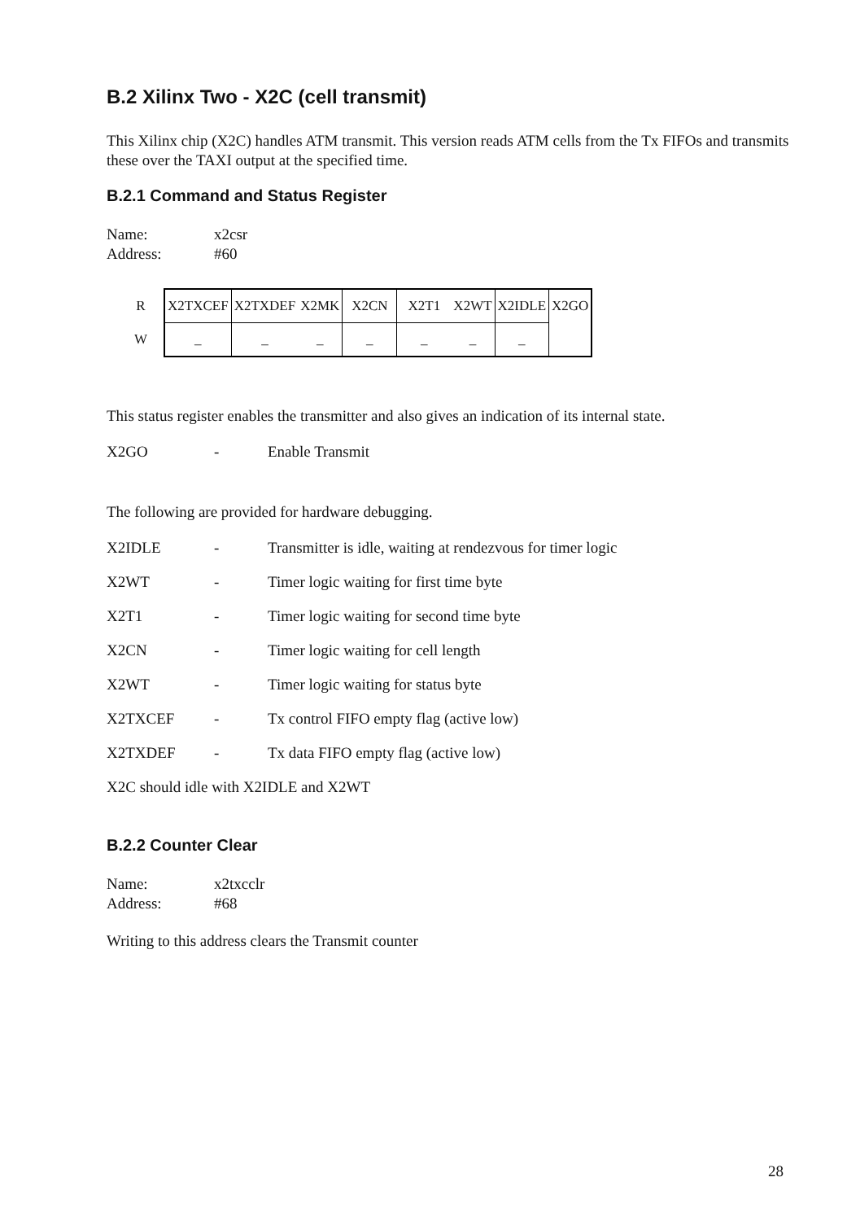B.2 Xilinx Two - X2C (cell transmit)
This Xilinx chip (X2C) handles ATM transmit. This version reads ATM cells from the Tx FIFOs and transmits these over the TAXI output at the specified time.
B.2.1 Command and Status Register
Name: x2csr
Address: #60
| R | X2TXCEF | X2TXDEF | X2MK | X2CN | X2T1 | X2WT | X2IDLE | X2GO |
| W | _ | _ | _ | _ | _ | _ | _ | |
This status register enables the transmitter and also gives an indication of its internal state.
X2GO - Enable Transmit
The following are provided for hardware debugging.
X2IDLE - Transmitter is idle, waiting at rendezvous for timer logic
X2WT - Timer logic waiting for first time byte
X2T1 - Timer logic waiting for second time byte
X2CN - Timer logic waiting for cell length
X2WT - Timer logic waiting for status byte
X2TXCEF - Tx control FIFO empty flag (active low)
X2TXDEF - Tx data FIFO empty flag (active low)
X2C should idle with X2IDLE and X2WT
B.2.2 Counter Clear
Name: x2txcclr
Address: #68
Writing to this address clears the Transmit counter
28